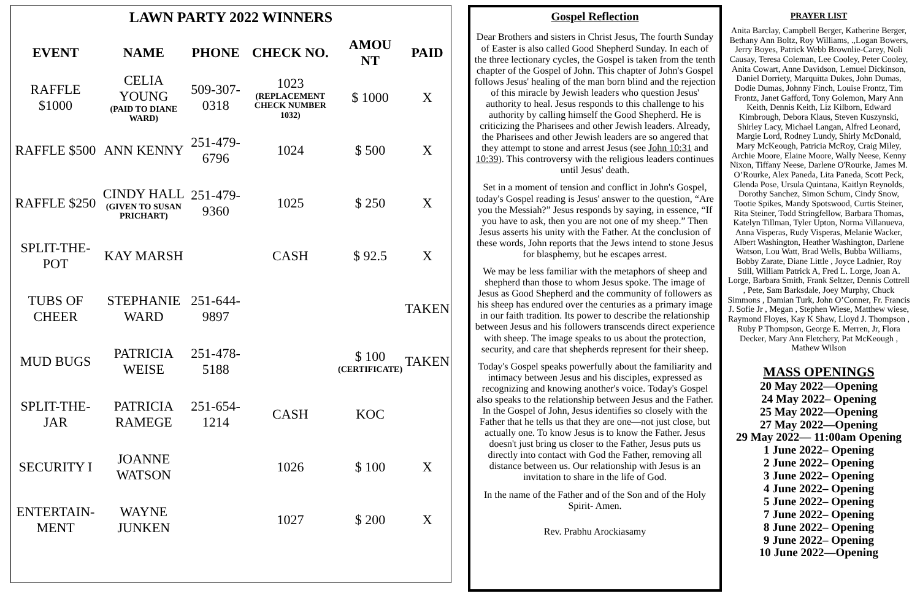LAWN PARTY 2022 WINNERS
| EVENT | NAME | PHONE | CHECK NO. | AMOU NT | PAID |
| --- | --- | --- | --- | --- | --- |
| RAFFLE $1000 | CELIA YOUNG (PAID TO DIANE WARD) | 509-307-0318 | 1023 (REPLACEMENT CHECK NUMBER 1032) | $ 1000 | X |
| RAFFLE $500 | ANN KENNY | 251-479-6796 | 1024 | $ 500 | X |
| RAFFLE $250 | CINDY HALL (GIVEN TO SUSAN PRICHART) | 251-479-9360 | 1025 | $ 250 | X |
| SPLIT-THE-POT | KAY MARSH | | CASH | $ 92.5 | X |
| TUBS OF CHEER | STEPHANIE WARD | 251-644-9897 | | | TAKEN |
| MUD BUGS | PATRICIA WEISE | 251-478-5188 | | $ 100 (CERTIFICATE) | TAKEN |
| SPLIT-THE-JAR | PATRICIA RAMEGE | 251-654-1214 | CASH | KOC | |
| SECURITY I | JOANNE WATSON | | 1026 | $ 100 | X |
| ENTERTAIN-MENT | WAYNE JUNKEN | | 1027 | $ 200 | X |
Gospel Reflection
Dear Brothers and sisters in Christ Jesus, The fourth Sunday of Easter is also called Good Shepherd Sunday. In each of the three lectionary cycles, the Gospel is taken from the tenth chapter of the Gospel of John. This chapter of John's Gospel follows Jesus' healing of the man born blind and the rejection of this miracle by Jewish leaders who question Jesus' authority to heal. Jesus responds to this challenge to his authority by calling himself the Good Shepherd. He is criticizing the Pharisees and other Jewish leaders. Already, the Pharisees and other Jewish leaders are so angered that they attempt to stone and arrest Jesus (see John 10:31 and 10:39). This controversy with the religious leaders continues until Jesus' death.
Set in a moment of tension and conflict in John's Gospel, today's Gospel reading is Jesus' answer to the question, “Are you the Messiah?” Jesus responds by saying, in essence, “If you have to ask, then you are not one of my sheep.” Then Jesus asserts his unity with the Father. At the conclusion of these words, John reports that the Jews intend to stone Jesus for blasphemy, but he escapes arrest.
We may be less familiar with the metaphors of sheep and shepherd than those to whom Jesus spoke. The image of Jesus as Good Shepherd and the community of followers as his sheep has endured over the centuries as a primary image in our faith tradition. Its power to describe the relationship between Jesus and his followers transcends direct experience with sheep. The image speaks to us about the protection, security, and care that shepherds represent for their sheep.
Today's Gospel speaks powerfully about the familiarity and intimacy between Jesus and his disciples, expressed as recognizing and knowing another's voice. Today's Gospel also speaks to the relationship between Jesus and the Father. In the Gospel of John, Jesus identifies so closely with the Father that he tells us that they are one—not just close, but actually one. To know Jesus is to know the Father. Jesus doesn't just bring us closer to the Father, Jesus puts us directly into contact with God the Father, removing all distance between us. Our relationship with Jesus is an invitation to share in the life of God.
In the name of the Father and of the Son and of the Holy Spirit- Amen.
Rev. Prabhu Arockiasamy
PRAYER LIST
Anita Barclay, Campbell Berger, Katherine Berger, Bethany Ann Boltz, Roy Williams, .,Logan Bowers, Jerry Boyes, Patrick Webb Brownlie-Carey, Noli Causay, Teresa Coleman, Lee Cooley, Peter Cooley, Anita Cowart, Anne Davidson, Lemuel Dickinson, Daniel Dorriety, Marquitta Dukes, John Dumas, Dodie Dumas, Johnny Finch, Louise Frontz, Tim Frontz, Janet Gafford, Tony Golemon, Mary Ann Keith, Dennis Keith, Liz Kilborn, Edward Kimbrough, Debora Klaus, Steven Kuszynski, Shirley Lacy, Michael Langan, Alfred Leonard, Margie Lord, Rodney Lundy, Shirly McDonald, Mary McKeough, Patricia McRoy, Craig Miley, Archie Moore, Elaine Moore, Wally Neese, Kenny Nixon, Tiffany Neese, Darlene O'Rourke, James M. O’Rourke, Alex Paneda, Lita Paneda, Scott Peck, Glenda Pose, Ursula Quintana, Kaitlyn Reynolds, Dorothy Sanchez, Simon Schum, Cindy Snow, Tootie Spikes, Mandy Spotswood, Curtis Steiner, Rita Steiner, Todd Stringfellow, Barbara Thomas, Katelyn Tillman, Tyler Upton, Norma Villanueva, Anna Visperas, Rudy Visperas, Melanie Wacker, Albert Washington, Heather Washington, Darlene Watson, Lou Watt, Brad Wells, Bubba Williams, Bobby Zarate, Diane Little , Joyce Ladnier, Roy Still, William Patrick A, Fred L. Lorge, Joan A. Lorge, Barbara Smith, Frank Seltzer, Dennis Cottrell , Pete, Sam Barksdale, Joey Murphy, Chuck Simmons , Damian Turk, John O’Conner, Fr. Francis J. Sofie Jr , Megan , Stephen Wiese, Matthew wiese, Raymond Floyes, Kay K Shaw, Lloyd J. Thompson , Ruby P Thompson, George E. Merren, Jr, Flora Decker, Mary Ann Fletchery, Pat McKeough , Mathew Wilson
MASS OPENINGS
20 May 2022—Opening
24 May 2022– Opening
25 May 2022—Opening
27 May 2022—Opening
29 May 2022— 11:00am Opening
1 June 2022– Opening
2 June 2022– Opening
3 June 2022– Opening
4 June 2022– Opening
5 June 2022– Opening
7 June 2022– Opening
8 June 2022– Opening
9 June 2022– Opening
10 June 2022—Opening